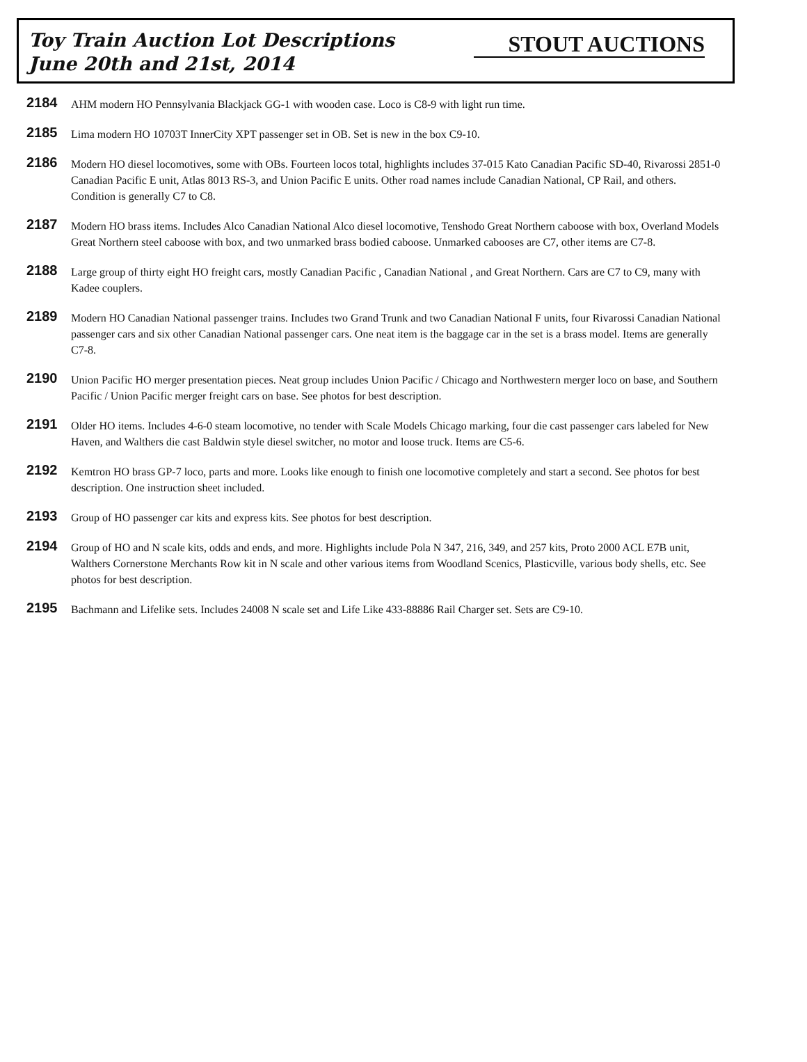Toy Train Auction Lot Descriptions
June 20th and 21st, 2014
STOUT AUCTIONS
2184
AHM modern HO Pennsylvania Blackjack GG-1 with wooden case. Loco is C8-9 with light run time.
2185
Lima modern HO 10703T InnerCity XPT passenger set in OB. Set is new in the box C9-10.
2186
Modern HO diesel locomotives, some with OBs. Fourteen locos total, highlights includes 37-015 Kato Canadian Pacific SD-40, Rivarossi 2851-0 Canadian Pacific E unit, Atlas 8013 RS-3, and Union Pacific E units. Other road names include Canadian National, CP Rail, and others. Condition is generally C7 to C8.
2187
Modern HO brass items. Includes Alco Canadian National Alco diesel locomotive, Tenshodo Great Northern caboose with box, Overland Models Great Northern steel caboose with box, and two unmarked brass bodied caboose. Unmarked cabooses are C7, other items are C7-8.
2188
Large group of thirty eight HO freight cars, mostly Canadian Pacific , Canadian National , and Great Northern. Cars are C7 to C9, many with Kadee couplers.
2189
Modern HO Canadian National passenger trains. Includes two Grand Trunk and two Canadian National F units, four Rivarossi Canadian National passenger cars and six other Canadian National passenger cars. One neat item is the baggage car in the set is a brass model. Items are generally C7-8.
2190
Union Pacific HO merger presentation pieces. Neat group includes Union Pacific / Chicago and Northwestern merger loco on base, and Southern Pacific / Union Pacific merger freight cars on base. See photos for best description.
2191
Older HO items. Includes 4-6-0 steam locomotive, no tender with Scale Models Chicago marking, four die cast passenger cars labeled for New Haven, and Walthers die cast Baldwin style diesel switcher, no motor and loose truck. Items are C5-6.
2192
Kemtron HO brass GP-7 loco, parts and more. Looks like enough to finish one locomotive completely and start a second. See photos for best description. One instruction sheet included.
2193
Group of HO passenger car kits and express kits. See photos for best description.
2194
Group of HO and N scale kits, odds and ends, and more. Highlights include Pola N 347, 216, 349, and 257 kits, Proto 2000 ACL E7B unit, Walthers Cornerstone Merchants Row kit in N scale and other various items from Woodland Scenics, Plasticville, various body shells, etc. See photos for best description.
2195
Bachmann and Lifelike sets. Includes 24008 N scale set and Life Like 433-88886 Rail Charger set. Sets are C9-10.